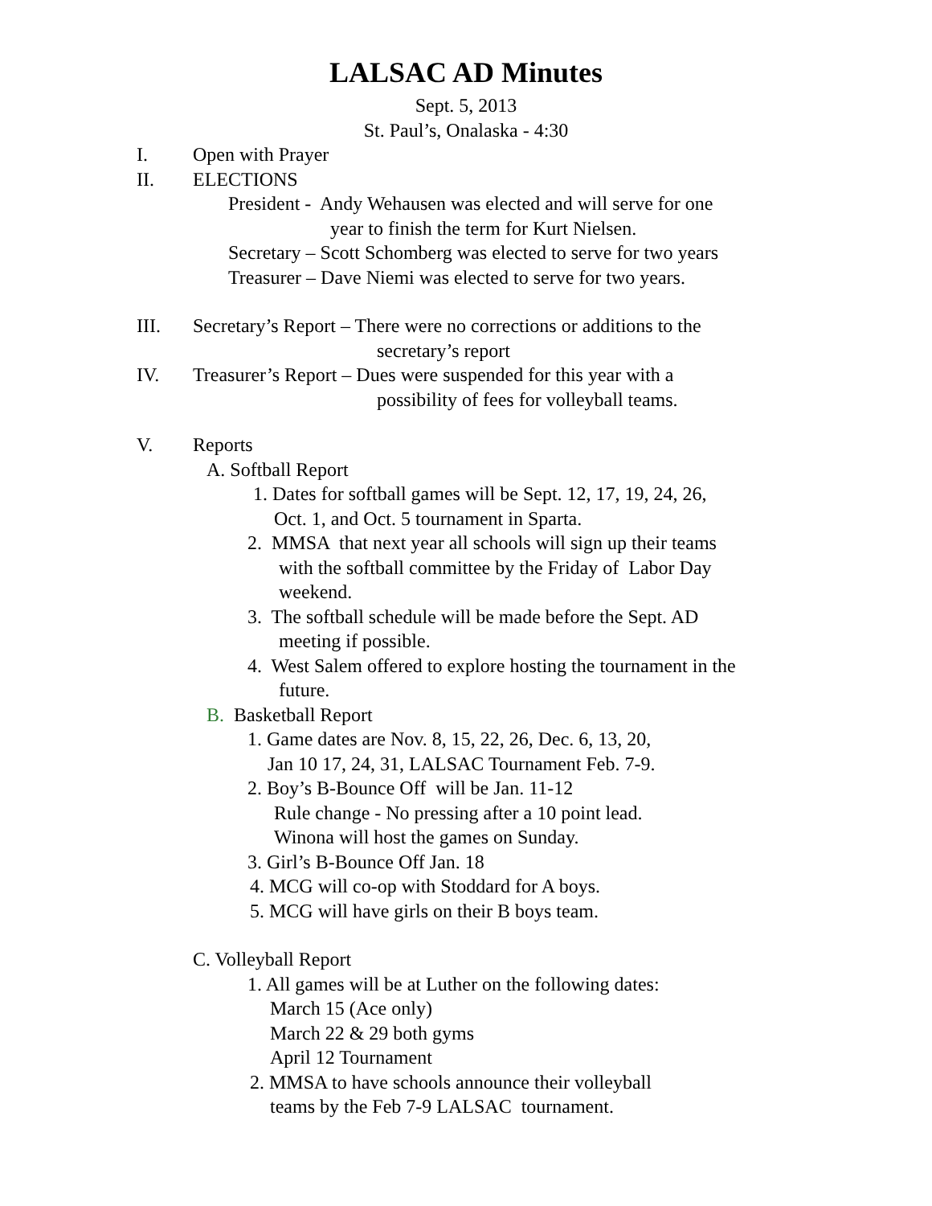LALSAC AD Minutes
Sept. 5, 2013
St. Paul’s, Onalaska - 4:30
I. Open with Prayer
II. ELECTIONS
President - Andy Wehausen was elected and will serve for one
year to finish the term for Kurt Nielsen.
Secretary – Scott Schomberg was elected to serve for two years
Treasurer – Dave Niemi was elected to serve for two years.
III. Secretary’s Report – There were no corrections or additions to the
secretary’s report
IV. Treasurer’s Report – Dues were suspended for this year with a
possibility of fees for volleyball teams.
V. Reports
A. Softball Report
1. Dates for softball games will be Sept. 12, 17, 19, 24, 26,
Oct. 1, and Oct. 5 tournament in Sparta.
2. MMSA that next year all schools will sign up their teams
with the softball committee by the Friday of Labor Day
weekend.
3. The softball schedule will be made before the Sept. AD
meeting if possible.
4. West Salem offered to explore hosting the tournament in the
future.
B. Basketball Report
1. Game dates are Nov. 8, 15, 22, 26, Dec. 6, 13, 20,
Jan 10 17, 24, 31, LALSAC Tournament Feb. 7-9.
2. Boy’s B-Bounce Off will be Jan. 11-12
Rule change - No pressing after a 10 point lead.
Winona will host the games on Sunday.
3. Girl’s B-Bounce Off Jan. 18
4. MCG will co-op with Stoddard for A boys.
5. MCG will have girls on their B boys team.
C. Volleyball Report
1. All games will be at Luther on the following dates:
March 15 (Ace only)
March 22 & 29 both gyms
April 12 Tournament
2. MMSA to have schools announce their volleyball
teams by the Feb 7-9 LALSAC tournament.